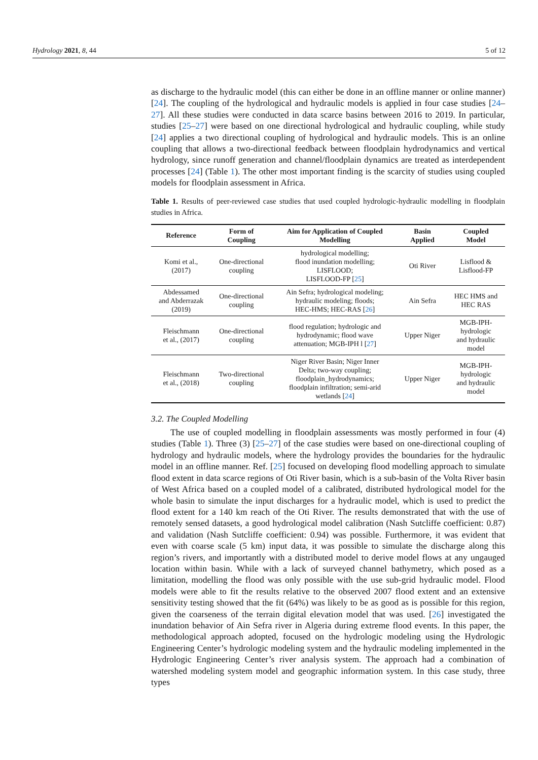Hydrology 2021, 8, 44 5 of 12
as discharge to the hydraulic model (this can either be done in an offline manner or online manner) [24]. The coupling of the hydrological and hydraulic models is applied in four case studies [24–27]. All these studies were conducted in data scarce basins between 2016 to 2019. In particular, studies [25–27] were based on one directional hydrological and hydraulic coupling, while study [24] applies a two directional coupling of hydrological and hydraulic models. This is an online coupling that allows a two-directional feedback between floodplain hydrodynamics and vertical hydrology, since runoff generation and channel/floodplain dynamics are treated as interdependent processes [24] (Table 1). The other most important finding is the scarcity of studies using coupled models for floodplain assessment in Africa.
Table 1. Results of peer-reviewed case studies that used coupled hydrologic-hydraulic modelling in floodplain studies in Africa.
| Reference | Form of Coupling | Aim for Application of Coupled Modelling | Basin Applied | Coupled Model |
| --- | --- | --- | --- | --- |
| Komi et al., (2017) | One-directional coupling | hydrological modelling; flood inundation modelling; LISFLOOD; LISFLOOD-FP [ 25 ] | Oti River | Lisflood & Lisflood-FP |
| Abdessamed and Abderrazak (2019) | One-directional coupling | Ain Sefra; hydrological modeling; hydraulic modeling; floods; HEC-HMS; HEC-RAS [ 26 ] | Ain Sefra | HEC HMS and HEC RAS |
| Fleischmann et al., (2017) | One-directional coupling | flood regulation; hydrologic and hydrodynamic; flood wave attenuation; MGB-IPH l [ 27 ] | Upper Niger | MGB-IPH- hydrologic and hydraulic model |
| Fleischmann et al., (2018) | Two-directional coupling | Niger River Basin; Niger Inner Delta; two-way coupling; floodplain_hydrodynamics; floodplain infiltration; semi-arid wetlands [ 24 ] | Upper Niger | MGB-IPH- hydrologic and hydraulic model |
3.2. The Coupled Modelling
The use of coupled modelling in floodplain assessments was mostly performed in four (4) studies (Table 1). Three (3) [25–27] of the case studies were based on one-directional coupling of hydrology and hydraulic models, where the hydrology provides the boundaries for the hydraulic model in an offline manner. Ref. [25] focused on developing flood modelling approach to simulate flood extent in data scarce regions of Oti River basin, which is a sub-basin of the Volta River basin of West Africa based on a coupled model of a calibrated, distributed hydrological model for the whole basin to simulate the input discharges for a hydraulic model, which is used to predict the flood extent for a 140 km reach of the Oti River. The results demonstrated that with the use of remotely sensed datasets, a good hydrological model calibration (Nash Sutcliffe coefficient: 0.87) and validation (Nash Sutcliffe coefficient: 0.94) was possible. Furthermore, it was evident that even with coarse scale (5 km) input data, it was possible to simulate the discharge along this region’s rivers, and importantly with a distributed model to derive model flows at any ungauged location within basin. While with a lack of surveyed channel bathymetry, which posed as a limitation, modelling the flood was only possible with the use sub-grid hydraulic model. Flood models were able to fit the results relative to the observed 2007 flood extent and an extensive sensitivity testing showed that the fit (64%) was likely to be as good as is possible for this region, given the coarseness of the terrain digital elevation model that was used. [26] investigated the inundation behavior of Ain Sefra river in Algeria during extreme flood events. In this paper, the methodological approach adopted, focused on the hydrologic modeling using the Hydrologic Engineering Center’s hydrologic modeling system and the hydraulic modeling implemented in the Hydrologic Engineering Center’s river analysis system. The approach had a combination of watershed modeling system model and geographic information system. In this case study, three types